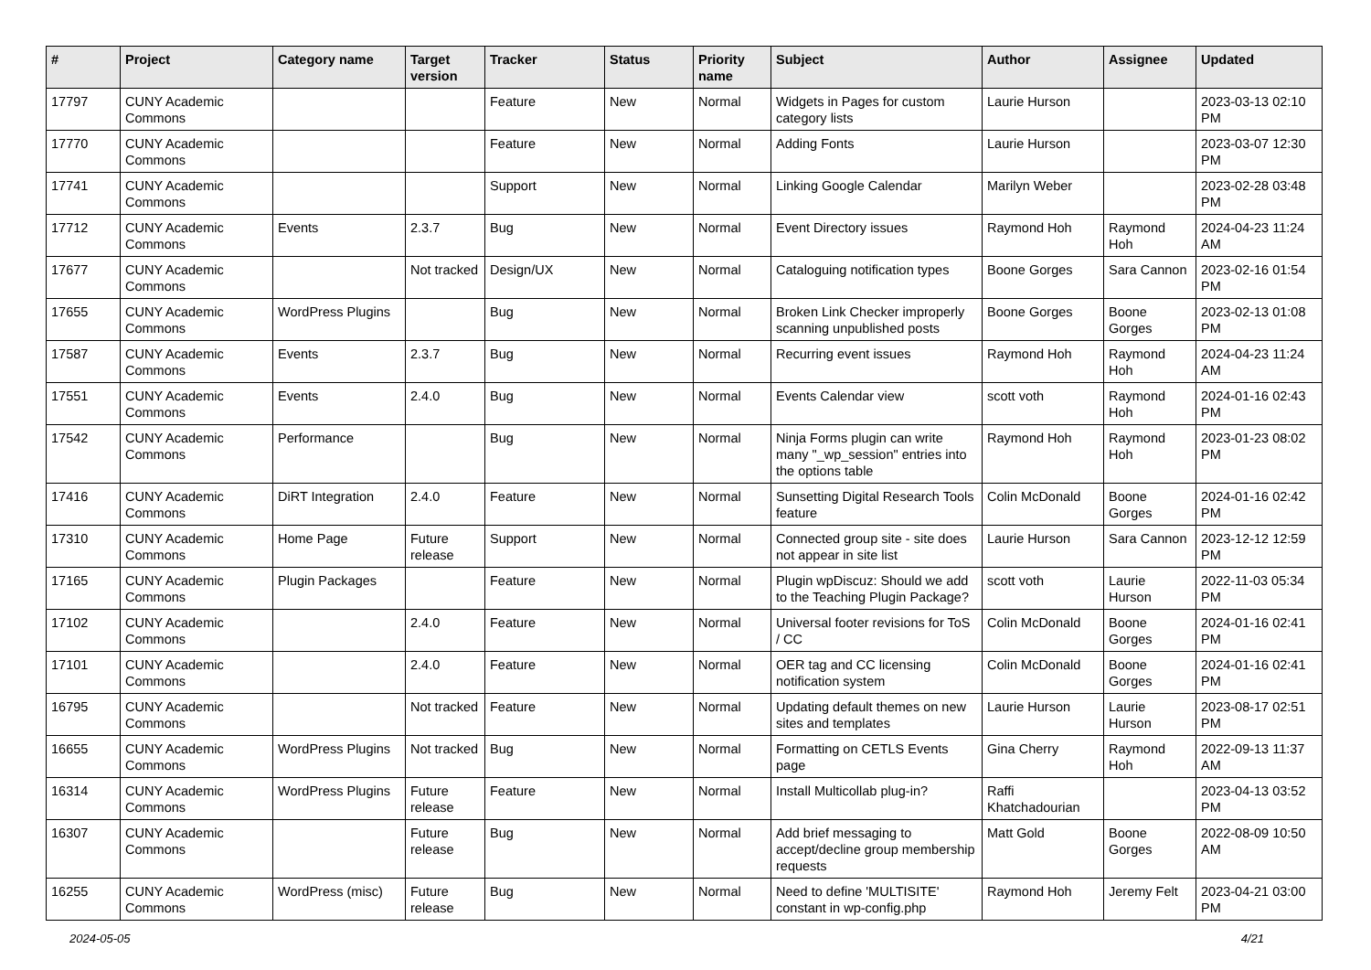| # | Project | Category name | Target version | Tracker | Status | Priority name | Subject | Author | Assignee | Updated |
| --- | --- | --- | --- | --- | --- | --- | --- | --- | --- | --- |
| 17797 | CUNY Academic Commons | | | Feature | New | Normal | Widgets in Pages for custom category lists | Laurie Hurson | | 2023-03-13 02:10 PM |
| 17770 | CUNY Academic Commons | | | Feature | New | Normal | Adding Fonts | Laurie Hurson | | 2023-03-07 12:30 PM |
| 17741 | CUNY Academic Commons | | | Support | New | Normal | Linking Google Calendar | Marilyn Weber | | 2023-02-28 03:48 PM |
| 17712 | CUNY Academic Commons | Events | 2.3.7 | Bug | New | Normal | Event Directory issues | Raymond Hoh | Raymond Hoh | 2024-04-23 11:24 AM |
| 17677 | CUNY Academic Commons | | Not tracked | Design/UX | New | Normal | Cataloguing notification types | Boone Gorges | Sara Cannon | 2023-02-16 01:54 PM |
| 17655 | CUNY Academic Commons | WordPress Plugins | | Bug | New | Normal | Broken Link Checker improperly scanning unpublished posts | Boone Gorges | Boone Gorges | 2023-02-13 01:08 PM |
| 17587 | CUNY Academic Commons | Events | 2.3.7 | Bug | New | Normal | Recurring event issues | Raymond Hoh | Raymond Hoh | 2024-04-23 11:24 AM |
| 17551 | CUNY Academic Commons | Events | 2.4.0 | Bug | New | Normal | Events Calendar view | scott voth | Raymond Hoh | 2024-01-16 02:43 PM |
| 17542 | CUNY Academic Commons | Performance | | Bug | New | Normal | Ninja Forms plugin can write many "_wp_session" entries into the options table | Raymond Hoh | Raymond Hoh | 2023-01-23 08:02 PM |
| 17416 | CUNY Academic Commons | DiRT Integration | 2.4.0 | Feature | New | Normal | Sunsetting Digital Research Tools feature | Colin McDonald | Boone Gorges | 2024-01-16 02:42 PM |
| 17310 | CUNY Academic Commons | Home Page | Future release | Support | New | Normal | Connected group site - site does not appear in site list | Laurie Hurson | Sara Cannon | 2023-12-12 12:59 PM |
| 17165 | CUNY Academic Commons | Plugin Packages | | Feature | New | Normal | Plugin wpDiscuz: Should we add to the Teaching Plugin Package? | scott voth | Laurie Hurson | 2022-11-03 05:34 PM |
| 17102 | CUNY Academic Commons | | 2.4.0 | Feature | New | Normal | Universal footer revisions for ToS / CC | Colin McDonald | Boone Gorges | 2024-01-16 02:41 PM |
| 17101 | CUNY Academic Commons | | 2.4.0 | Feature | New | Normal | OER tag and CC licensing notification system | Colin McDonald | Boone Gorges | 2024-01-16 02:41 PM |
| 16795 | CUNY Academic Commons | | Not tracked | Feature | New | Normal | Updating default themes on new sites and templates | Laurie Hurson | Laurie Hurson | 2023-08-17 02:51 PM |
| 16655 | CUNY Academic Commons | WordPress Plugins | Not tracked | Bug | New | Normal | Formatting on CETLS Events page | Gina Cherry | Raymond Hoh | 2022-09-13 11:37 AM |
| 16314 | CUNY Academic Commons | WordPress Plugins | Future release | Feature | New | Normal | Install Multicollab plug-in? | Raffi Khatchadourian | | 2023-04-13 03:52 PM |
| 16307 | CUNY Academic Commons | | Future release | Bug | New | Normal | Add brief messaging to accept/decline group membership requests | Matt Gold | Boone Gorges | 2022-08-09 10:50 AM |
| 16255 | CUNY Academic Commons | WordPress (misc) | Future release | Bug | New | Normal | Need to define 'MULTISITE' constant in wp-config.php | Raymond Hoh | Jeremy Felt | 2023-04-21 03:00 PM |
2024-05-05 4/21